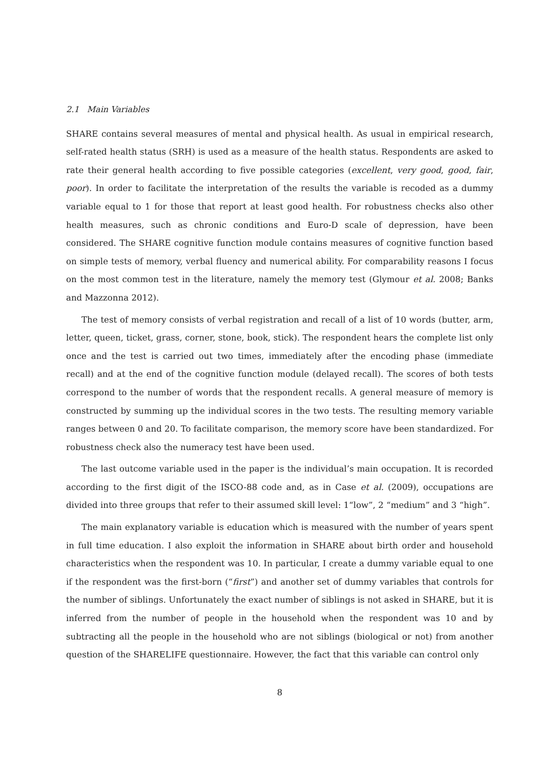2.1 Main Variables
SHARE contains several measures of mental and physical health. As usual in empirical research, self-rated health status (SRH) is used as a measure of the health status. Respondents are asked to rate their general health according to five possible categories (excellent, very good, good, fair, poor). In order to facilitate the interpretation of the results the variable is recoded as a dummy variable equal to 1 for those that report at least good health. For robustness checks also other health measures, such as chronic conditions and Euro-D scale of depression, have been considered. The SHARE cognitive function module contains measures of cognitive function based on simple tests of memory, verbal fluency and numerical ability. For comparability reasons I focus on the most common test in the literature, namely the memory test (Glymour et al. 2008; Banks and Mazzonna 2012).
The test of memory consists of verbal registration and recall of a list of 10 words (butter, arm, letter, queen, ticket, grass, corner, stone, book, stick). The respondent hears the complete list only once and the test is carried out two times, immediately after the encoding phase (immediate recall) and at the end of the cognitive function module (delayed recall). The scores of both tests correspond to the number of words that the respondent recalls. A general measure of memory is constructed by summing up the individual scores in the two tests. The resulting memory variable ranges between 0 and 20. To facilitate comparison, the memory score have been standardized. For robustness check also the numeracy test have been used.
The last outcome variable used in the paper is the individual’s main occupation. It is recorded according to the first digit of the ISCO-88 code and, as in Case et al. (2009), occupations are divided into three groups that refer to their assumed skill level: 1“low”, 2 “medium” and 3 “high”.
The main explanatory variable is education which is measured with the number of years spent in full time education. I also exploit the information in SHARE about birth order and household characteristics when the respondent was 10. In particular, I create a dummy variable equal to one if the respondent was the first-born (“first”) and another set of dummy variables that controls for the number of siblings. Unfortunately the exact number of siblings is not asked in SHARE, but it is inferred from the number of people in the household when the respondent was 10 and by subtracting all the people in the household who are not siblings (biological or not) from another question of the SHARELIFE questionnaire. However, the fact that this variable can control only
8